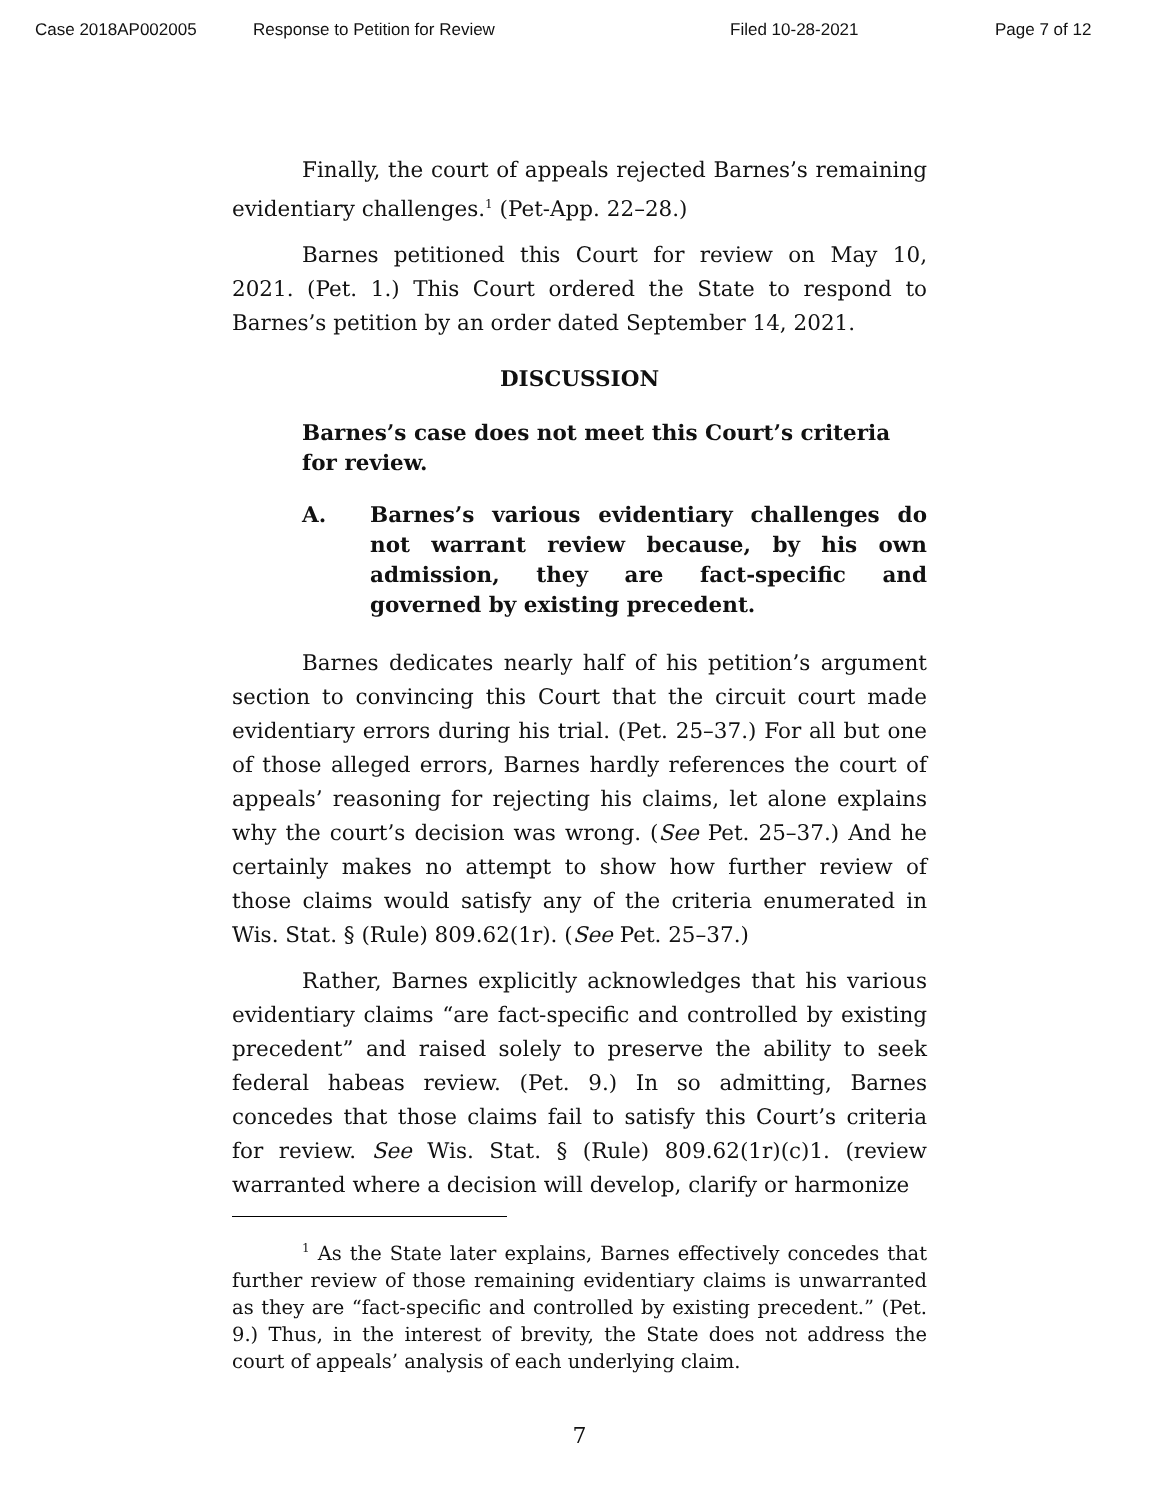Case 2018AP002005 Response to Petition for Review Filed 10-28-2021 Page 7 of 12
Finally, the court of appeals rejected Barnes’s remaining evidentiary challenges.<sup>1</sup> (Pet-App. 22–28.)
Barnes petitioned this Court for review on May 10, 2021. (Pet. 1.) This Court ordered the State to respond to Barnes’s petition by an order dated September 14, 2021.
DISCUSSION
Barnes’s case does not meet this Court’s criteria for review.
A. Barnes’s various evidentiary challenges do not warrant review because, by his own admission, they are fact-specific and governed by existing precedent.
Barnes dedicates nearly half of his petition’s argument section to convincing this Court that the circuit court made evidentiary errors during his trial. (Pet. 25–37.) For all but one of those alleged errors, Barnes hardly references the court of appeals’ reasoning for rejecting his claims, let alone explains why the court’s decision was wrong. (See Pet. 25–37.) And he certainly makes no attempt to show how further review of those claims would satisfy any of the criteria enumerated in Wis. Stat. § (Rule) 809.62(1r). (See Pet. 25–37.)
Rather, Barnes explicitly acknowledges that his various evidentiary claims “are fact-specific and controlled by existing precedent” and raised solely to preserve the ability to seek federal habeas review. (Pet. 9.) In so admitting, Barnes concedes that those claims fail to satisfy this Court’s criteria for review. See Wis. Stat. § (Rule) 809.62(1r)(c)1. (review warranted where a decision will develop, clarify or harmonize
<sup>1</sup> As the State later explains, Barnes effectively concedes that further review of those remaining evidentiary claims is unwarranted as they are “fact-specific and controlled by existing precedent.” (Pet. 9.) Thus, in the interest of brevity, the State does not address the court of appeals’ analysis of each underlying claim.
7